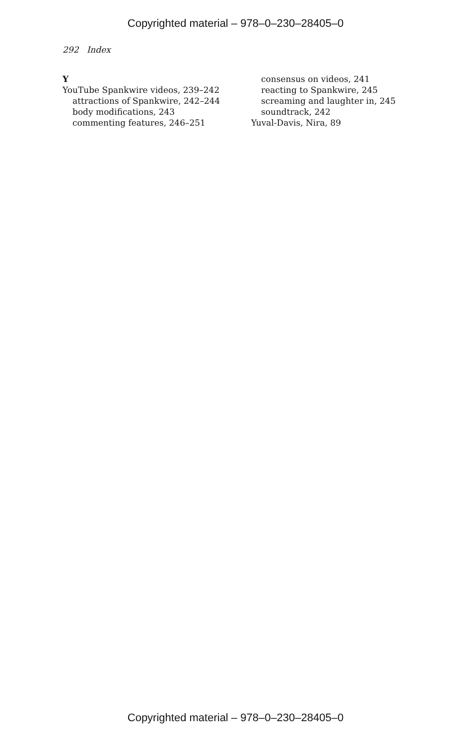Copyrighted material – 978–0–230–28405–0
292 Index
Y
YouTube Spankwire videos, 239–242
attractions of Spankwire, 242–244
body modifications, 243
commenting features, 246–251
consensus on videos, 241
reacting to Spankwire, 245
screaming and laughter in, 245
soundtrack, 242
Yuval-Davis, Nira, 89
Copyrighted material – 978–0–230–28405–0